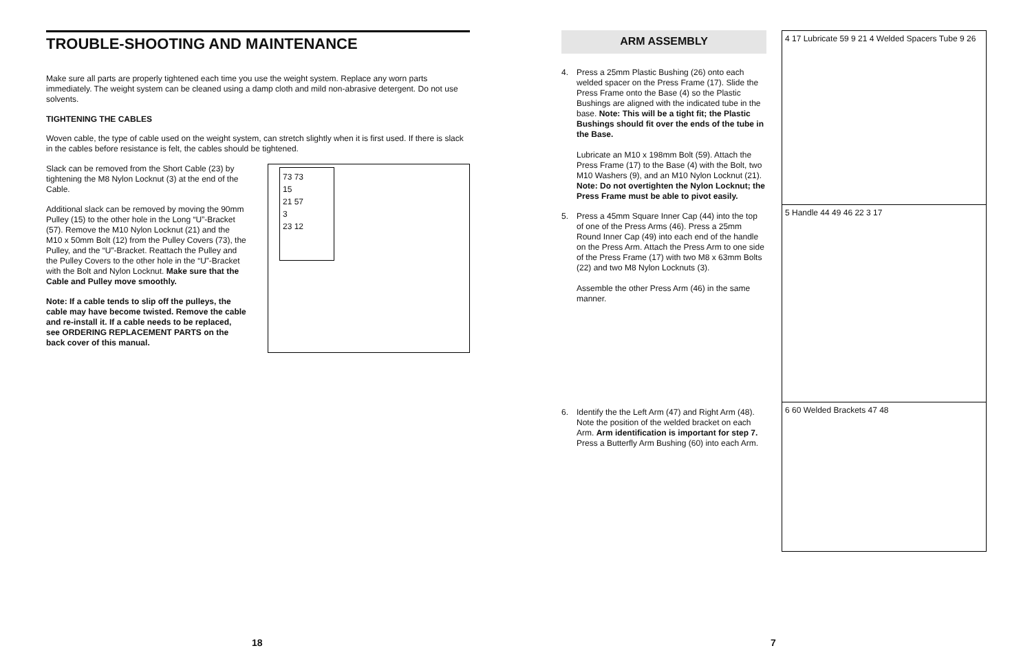TROUBLE-SHOOTING AND MAINTENANCE
Make sure all parts are properly tightened each time you use the weight system. Replace any worn parts immediately. The weight system can be cleaned using a damp cloth and mild non-abrasive detergent. Do not use solvents.
TIGHTENING THE CABLES
Woven cable, the type of cable used on the weight system, can stretch slightly when it is first used. If there is slack in the cables before resistance is felt, the cables should be tightened.
Slack can be removed from the Short Cable (23) by tightening the M8 Nylon Locknut (3) at the end of the Cable.
Additional slack can be removed by moving the 90mm Pulley (15) to the other hole in the Long “U”-Bracket (57). Remove the M10 Nylon Locknut (21) and the M10 x 50mm Bolt (12) from the Pulley Covers (73), the Pulley, and the “U”-Bracket. Reattach the Pulley and the Pulley Covers to the other hole in the “U”-Bracket with the Bolt and Nylon Locknut. Make sure that the Cable and Pulley move smoothly.
Note: If a cable tends to slip off the pulleys, the cable may have become twisted. Remove the cable and re-install it. If a cable needs to be replaced, see ORDERING REPLACEMENT PARTS on the back cover of this manual.
73 73
15
21 57
3
23 12
ARM ASSEMBLY
4. Press a 25mm Plastic Bushing (26) onto each welded spacer on the Press Frame (17). Slide the Press Frame onto the Base (4) so the Plastic Bushings are aligned with the indicated tube in the base. Note: This will be a tight fit; the Plastic Bushings should fit over the ends of the tube in the Base.
Lubricate an M10 x 198mm Bolt (59). Attach the Press Frame (17) to the Base (4) with the Bolt, two M10 Washers (9), and an M10 Nylon Locknut (21). Note: Do not overtighten the Nylon Locknut; the Press Frame must be able to pivot easily.
5. Press a 45mm Square Inner Cap (44) into the top of one of the Press Arms (46). Press a 25mm Round Inner Cap (49) into each end of the handle on the Press Arm. Attach the Press Arm to one side of the Press Frame (17) with two M8 x 63mm Bolts (22) and two M8 Nylon Locknuts (3).
Assemble the other Press Arm (46) in the same manner.
6. Identify the the Left Arm (47) and Right Arm (48). Note the position of the welded bracket on each Arm. Arm identification is important for step 7. Press a Butterfly Arm Bushing (60) into each Arm.
4 17 Lubricate 59 9 21 4 Welded Spacers Tube 9 26
5 Handle 44 49 46 22 3 17
6 60 Welded Brackets 47 48
18 7